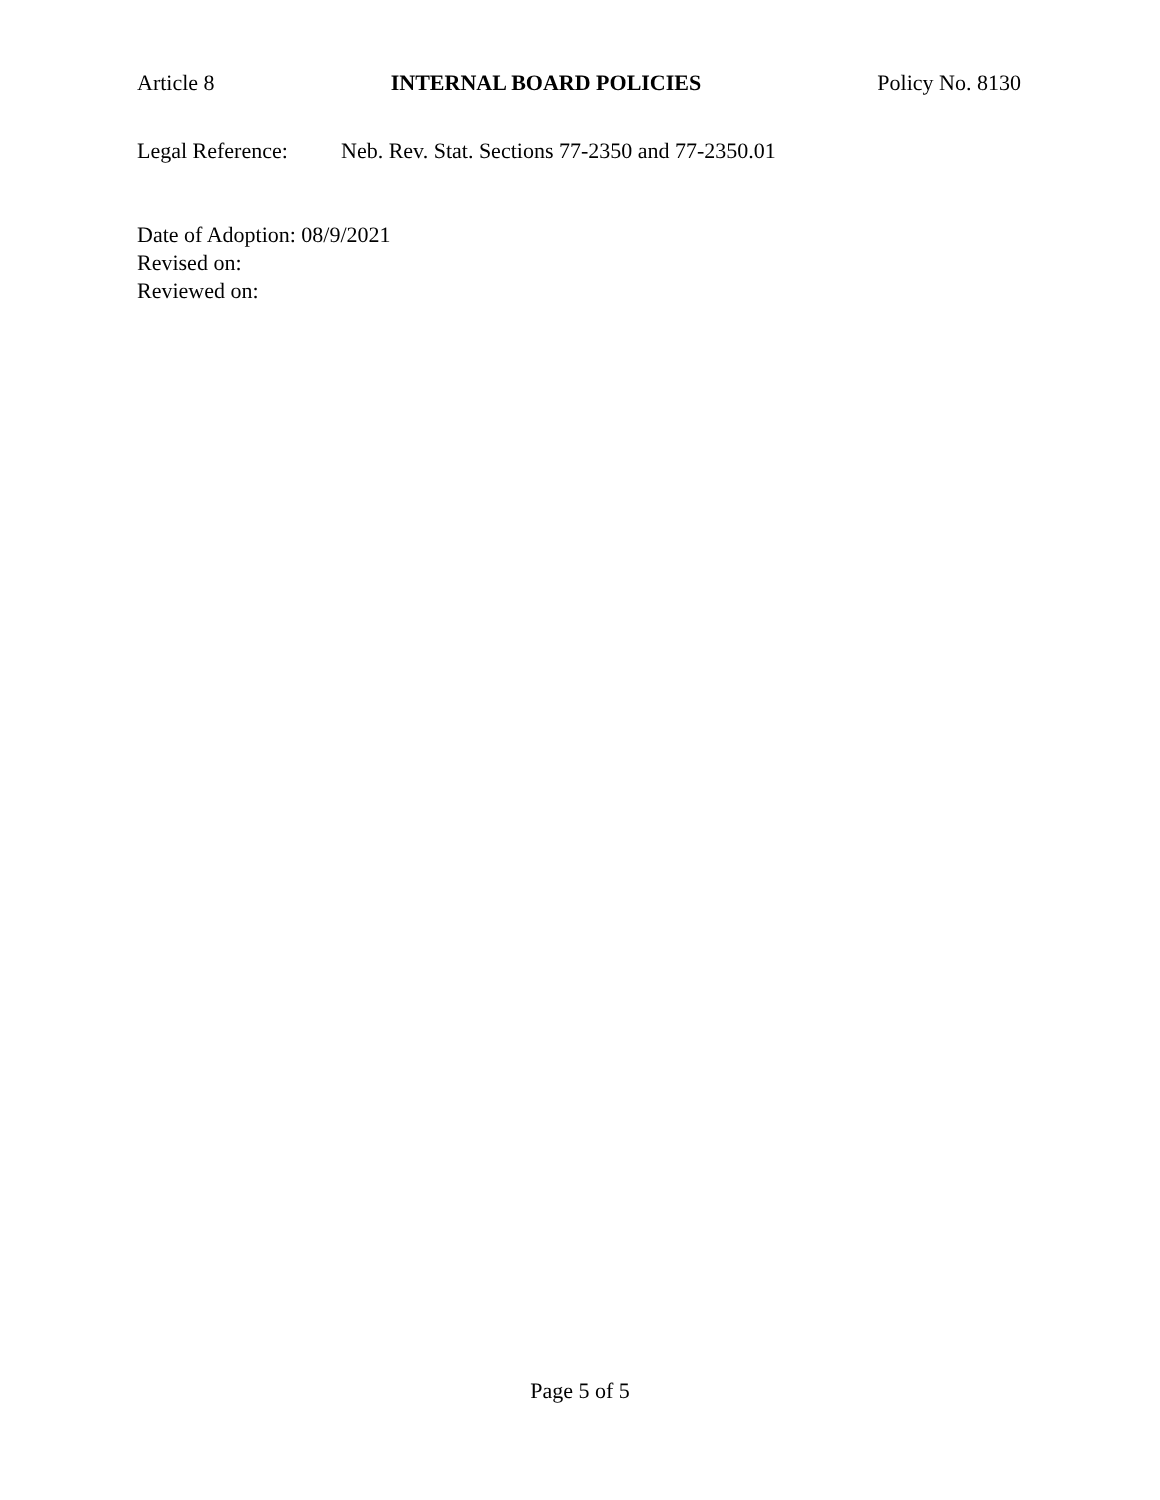Article 8 INTERNAL BOARD POLICIES Policy No. 8130
Legal Reference: Neb. Rev. Stat. Sections 77-2350 and 77-2350.01
Date of Adoption: 08/9/2021
Revised on:
Reviewed on:
Page 5 of 5